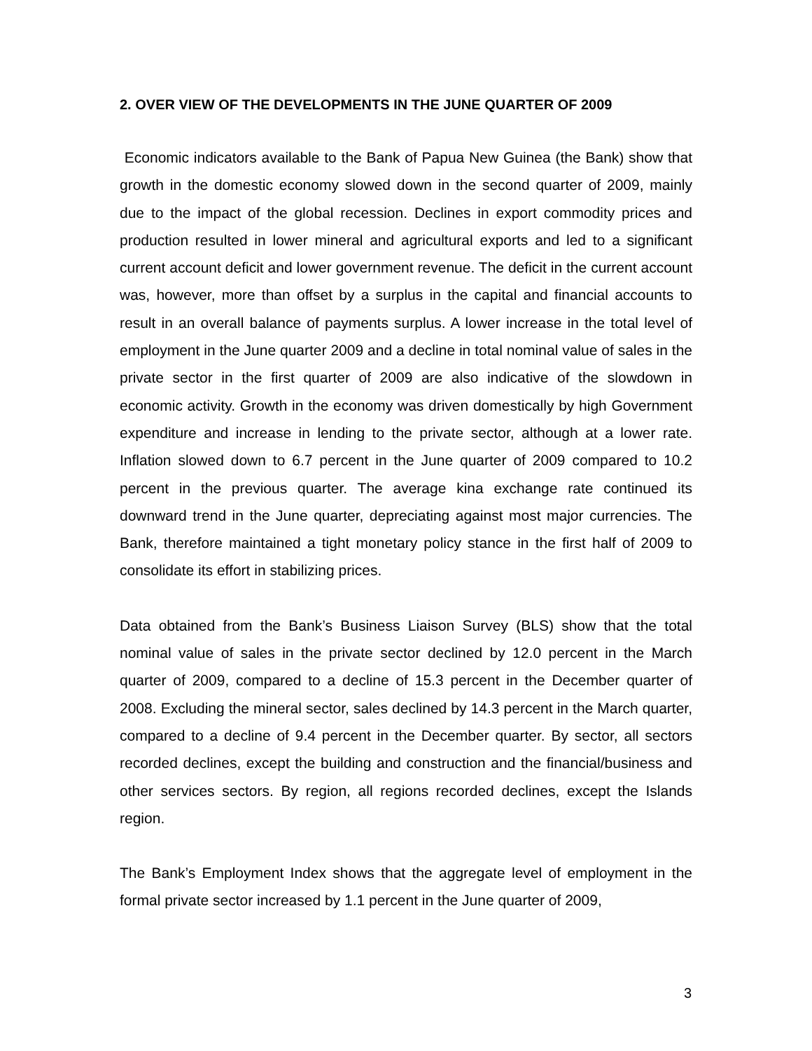2. OVER VIEW OF THE DEVELOPMENTS IN THE JUNE QUARTER OF 2009
Economic indicators available to the Bank of Papua New Guinea (the Bank) show that growth in the domestic economy slowed down in the second quarter of 2009, mainly due to the impact of the global recession. Declines in export commodity prices and production resulted in lower mineral and agricultural exports and led to a significant current account deficit and lower government revenue. The deficit in the current account was, however, more than offset by a surplus in the capital and financial accounts to result in an overall balance of payments surplus. A lower increase in the total level of employment in the June quarter 2009 and a decline in total nominal value of sales in the private sector in the first quarter of 2009 are also indicative of the slowdown in economic activity. Growth in the economy was driven domestically by high Government expenditure and increase in lending to the private sector, although at a lower rate. Inflation slowed down to 6.7 percent in the June quarter of 2009 compared to 10.2 percent in the previous quarter. The average kina exchange rate continued its downward trend in the June quarter, depreciating against most major currencies. The Bank, therefore maintained a tight monetary policy stance in the first half of 2009 to consolidate its effort in stabilizing prices.
Data obtained from the Bank’s Business Liaison Survey (BLS) show that the total nominal value of sales in the private sector declined by 12.0 percent in the March quarter of 2009, compared to a decline of 15.3 percent in the December quarter of 2008. Excluding the mineral sector, sales declined by 14.3 percent in the March quarter, compared to a decline of 9.4 percent in the December quarter. By sector, all sectors recorded declines, except the building and construction and the financial/business and other services sectors. By region, all regions recorded declines, except the Islands region.
The Bank’s Employment Index shows that the aggregate level of employment in the formal private sector increased by 1.1 percent in the June quarter of 2009,
3